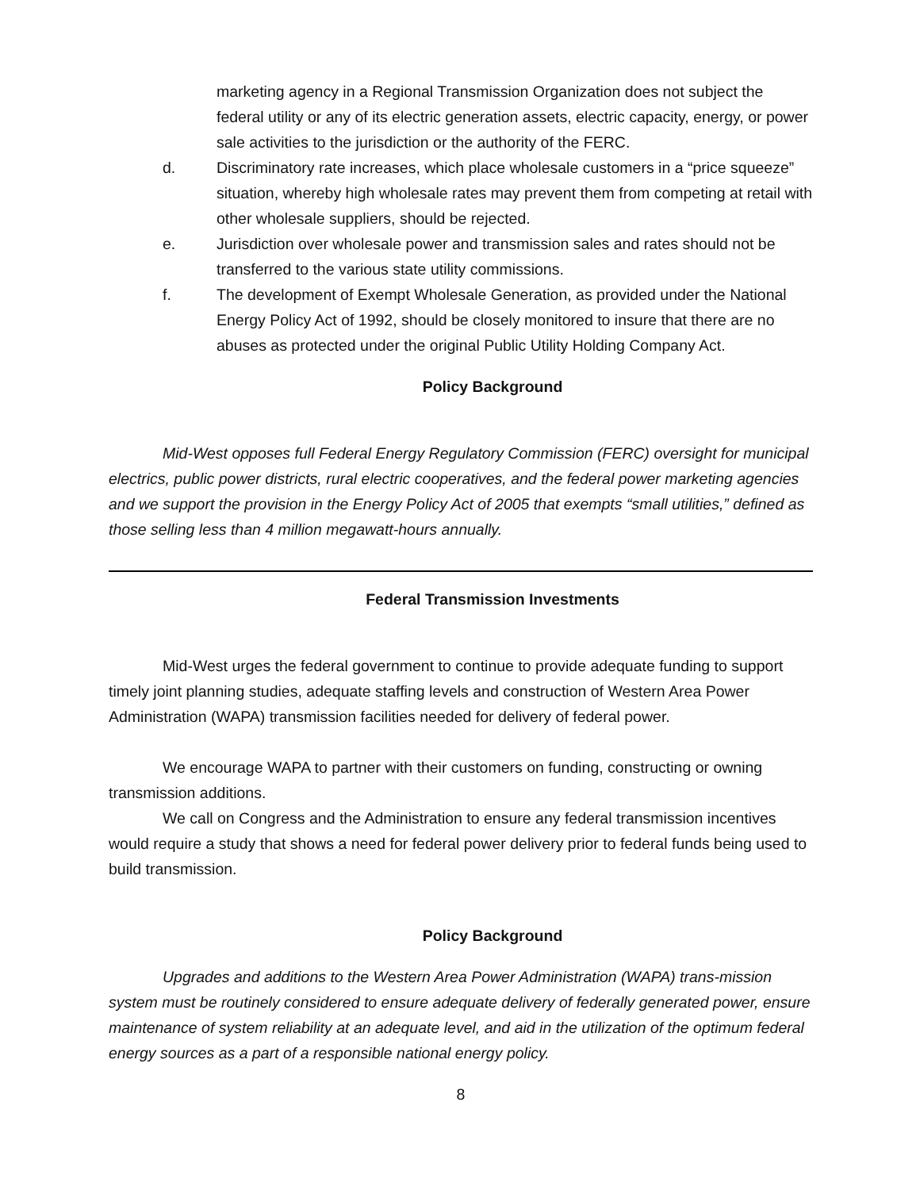marketing agency in a Regional Transmission Organization does not subject the federal utility or any of its electric generation assets, electric capacity, energy, or power sale activities to the jurisdiction or the authority of the FERC.
d. Discriminatory rate increases, which place wholesale customers in a “price squeeze” situation, whereby high wholesale rates may prevent them from competing at retail with other wholesale suppliers, should be rejected.
e. Jurisdiction over wholesale power and transmission sales and rates should not be transferred to the various state utility commissions.
f. The development of Exempt Wholesale Generation, as provided under the National Energy Policy Act of 1992, should be closely monitored to insure that there are no abuses as protected under the original Public Utility Holding Company Act.
Policy Background
Mid-West opposes full Federal Energy Regulatory Commission (FERC) oversight for municipal electrics, public power districts, rural electric cooperatives, and the federal power marketing agencies and we support the provision in the Energy Policy Act of 2005 that exempts “small utilities,” defined as those selling less than 4 million megawatt-hours annually.
Federal Transmission Investments
Mid-West urges the federal government to continue to provide adequate funding to support timely joint planning studies, adequate staffing levels and construction of Western Area Power Administration (WAPA) transmission facilities needed for delivery of federal power.
We encourage WAPA to partner with their customers on funding, constructing or owning transmission additions.
We call on Congress and the Administration to ensure any federal transmission incentives would require a study that shows a need for federal power delivery prior to federal funds being used to build transmission.
Policy Background
Upgrades and additions to the Western Area Power Administration (WAPA) trans-mission system must be routinely considered to ensure adequate delivery of federally generated power, ensure maintenance of system reliability at an adequate level, and aid in the utilization of the optimum federal energy sources as a part of a responsible national energy policy.
8